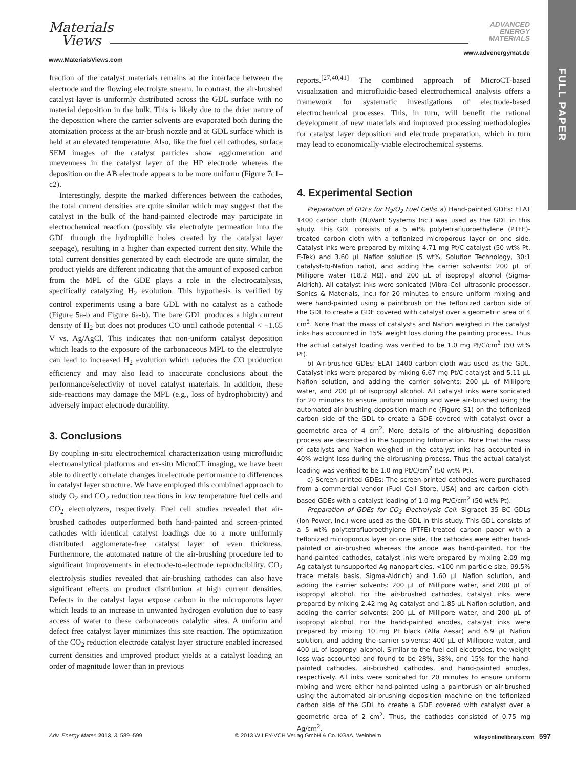Materials
Views
www.MaterialsViews.com
ADVANCED
ENERGY
MATERIALS
www.advenergymat.de
FULL PAPER
fraction of the catalyst materials remains at the interface between the electrode and the flowing electrolyte stream. In contrast, the air-brushed catalyst layer is uniformly distributed across the GDL surface with no material deposition in the bulk. This is likely due to the drier nature of the deposition where the carrier solvents are evaporated both during the atomization process at the air-brush nozzle and at GDL surface which is held at an elevated temperature. Also, like the fuel cell cathodes, surface SEM images of the catalyst particles show agglomeration and unevenness in the catalyst layer of the HP electrode whereas the deposition on the AB electrode appears to be more uniform (Figure 7c1–c2).
Interestingly, despite the marked differences between the cathodes, the total current densities are quite similar which may suggest that the catalyst in the bulk of the hand-painted electrode may participate in electrochemical reaction (possibly via electrolyte permeation into the GDL through the hydrophilic holes created by the catalyst layer seepage), resulting in a higher than expected current density. While the total current densities generated by each electrode are quite similar, the product yields are different indicating that the amount of exposed carbon from the MPL of the GDE plays a role in the electrocatalysis, specifically catalyzing H<sub>2</sub> evolution. This hypothesis is verified by control experiments using a bare GDL with no catalyst as a cathode (Figure 5a-b and Figure 6a-b). The bare GDL produces a high current density of H<sub>2</sub> but does not produces CO until cathode potential < −1.65 V vs. Ag/AgCl. This indicates that non-uniform catalyst deposition which leads to the exposure of the carbonaceous MPL to the electrolyte can lead to increased H<sub>2</sub> evolution which reduces the CO production efficiency and may also lead to inaccurate conclusions about the performance/selectivity of novel catalyst materials. In addition, these side-reactions may damage the MPL (e.g., loss of hydrophobicity) and adversely impact electrode durability.
3. Conclusions
By coupling in-situ electrochemical characterization using microfluidic electroanalytical platforms and ex-situ MicroCT imaging, we have been able to directly correlate changes in electrode performance to differences in catalyst layer structure. We have employed this combined approach to study O<sub>2</sub> and CO<sub>2</sub> reduction reactions in low temperature fuel cells and CO<sub>2</sub> electrolyzers, respectively. Fuel cell studies revealed that air-brushed cathodes outperformed both hand-painted and screen-printed cathodes with identical catalyst loadings due to a more uniformly distributed agglomerate-free catalyst layer of even thickness. Furthermore, the automated nature of the air-brushing procedure led to significant improvements in electrode-to-electrode reproducibility. CO<sub>2</sub> electrolysis studies revealed that air-brushing cathodes can also have significant effects on product distribution at high current densities. Defects in the catalyst layer expose carbon in the microporous layer which leads to an increase in unwanted hydrogen evolution due to easy access of water to these carbonaceous catalytic sites. A uniform and defect free catalyst layer minimizes this site reaction. The optimization of the CO<sub>2</sub> reduction electrode catalyst layer structure enabled increased current densities and improved product yields at a catalyst loading an order of magnitude lower than in previous
reports.<sup>[27,40,41]</sup> The combined approach of MicroCT-based visualization and microfluidic-based electrochemical analysis offers a framework for systematic investigations of electrode-based electrochemical processes. This, in turn, will benefit the rational development of new materials and improved processing methodologies for catalyst layer deposition and electrode preparation, which in turn may lead to economically-viable electrochemical systems.
4. Experimental Section
Preparation of GDEs for H<sub>2</sub>/O<sub>2</sub> Fuel Cells: a) Hand-painted GDEs: ELAT 1400 carbon cloth (NuVant Systems Inc.) was used as the GDL in this study. This GDL consists of a 5 wt% polytetrafluoroethylene (PTFE)-treated carbon cloth with a teflonized microporous layer on one side. Catalyst inks were prepared by mixing 4.71 mg Pt/C catalyst (50 wt% Pt, E-Tek) and 3.60 μL Nafion solution (5 wt%, Solution Technology, 30:1 catalyst-to-Nafion ratio), and adding the carrier solvents: 200 μL of Millipore water (18.2 MΩ), and 200 μL of isopropyl alcohol (Sigma-Aldrich). All catalyst inks were sonicated (Vibra-Cell ultrasonic processor, Sonics & Materials, Inc.) for 20 minutes to ensure uniform mixing and were hand-painted using a paintbrush on the teflonized carbon side of the GDL to create a GDE covered with catalyst over a geometric area of 4 cm<sup>2</sup>. Note that the mass of catalysts and Nafion weighed in the catalyst inks has accounted in 15% weight loss during the painting process. Thus the actual catalyst loading was verified to be 1.0 mg Pt/C/cm<sup>2</sup> (50 wt% Pt).
b) Air-brushed GDEs: ELAT 1400 carbon cloth was used as the GDL. Catalyst inks were prepared by mixing 6.67 mg Pt/C catalyst and 5.11 μL Nafion solution, and adding the carrier solvents: 200 μL of Millipore water, and 200 μL of isopropyl alcohol. All catalyst inks were sonicated for 20 minutes to ensure uniform mixing and were air-brushed using the automated air-brushing deposition machine (Figure S1) on the teflonized carbon side of the GDL to create a GDE covered with catalyst over a geometric area of 4 cm<sup>2</sup>. More details of the airbrushing deposition process are described in the Supporting Information. Note that the mass of catalysts and Nafion weighed in the catalyst inks has accounted in 40% weight loss during the airbrushing process. Thus the actual catalyst loading was verified to be 1.0 mg Pt/C/cm<sup>2</sup> (50 wt% Pt).
c) Screen-printed GDEs: The screen-printed cathodes were purchased from a commercial vendor (Fuel Cell Store, USA) and are carbon cloth-based GDEs with a catalyst loading of 1.0 mg Pt/C/cm<sup>2</sup> (50 wt% Pt).
Preparation of GDEs for CO<sub>2</sub> Electrolysis Cell: Sigracet 35 BC GDLs (Ion Power, Inc.) were used as the GDL in this study. This GDL consists of a 5 wt% polytetrafluoroethylene (PTFE)-treated carbon paper with a teflonized microporous layer on one side. The cathodes were either hand-painted or air-brushed whereas the anode was hand-painted. For the hand-painted cathodes, catalyst inks were prepared by mixing 2.09 mg Ag catalyst (unsupported Ag nanoparticles, <100 nm particle size, 99.5% trace metals basis, Sigma-Aldrich) and 1.60 μL Nafion solution, and adding the carrier solvents: 200 μL of Millipore water, and 200 μL of isopropyl alcohol. For the air-brushed cathodes, catalyst inks were prepared by mixing 2.42 mg Ag catalyst and 1.85 μL Nafion solution, and adding the carrier solvents: 200 μL of Millipore water, and 200 μL of isopropyl alcohol. For the hand-painted anodes, catalyst inks were prepared by mixing 10 mg Pt black (Alfa Aesar) and 6.9 μL Nafion solution, and adding the carrier solvents: 400 μL of Millipore water, and 400 μL of isopropyl alcohol. Similar to the fuel cell electrodes, the weight loss was accounted and found to be 28%, 38%, and 15% for the hand-painted cathodes, air-brushed cathodes, and hand-painted anodes, respectively. All inks were sonicated for 20 minutes to ensure uniform mixing and were either hand-painted using a paintbrush or air-brushed using the automated air-brushing deposition machine on the teflonized carbon side of the GDL to create a GDE covered with catalyst over a geometric area of 2 cm<sup>2</sup>. Thus, the cathodes consisted of 0.75 mg Ag/cm<sup>2</sup>.
Adv. Energy Mater. 2013, 3, 589–599 © 2013 WILEY-VCH Verlag GmbH & Co. KGaA, Weinheim wileyonlinelibrary.com 597